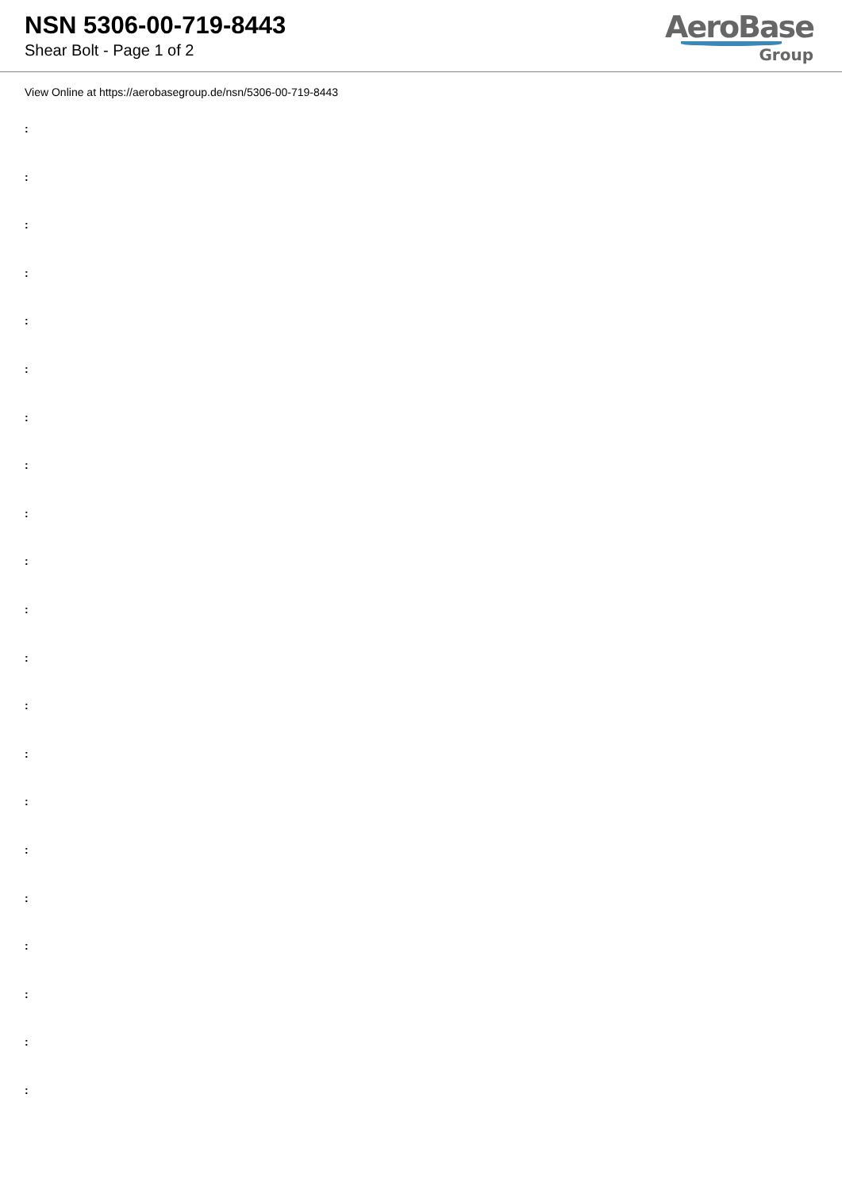NSN 5306-00-719-8443
Shear Bolt - Page 1 of 2
AeroBase
Group
View Online at https://aerobasegroup.de/nsn/5306-00-719-8443
:
:
:
:
:
:
:
:
:
:
:
:
:
:
:
:
:
:
:
:
: